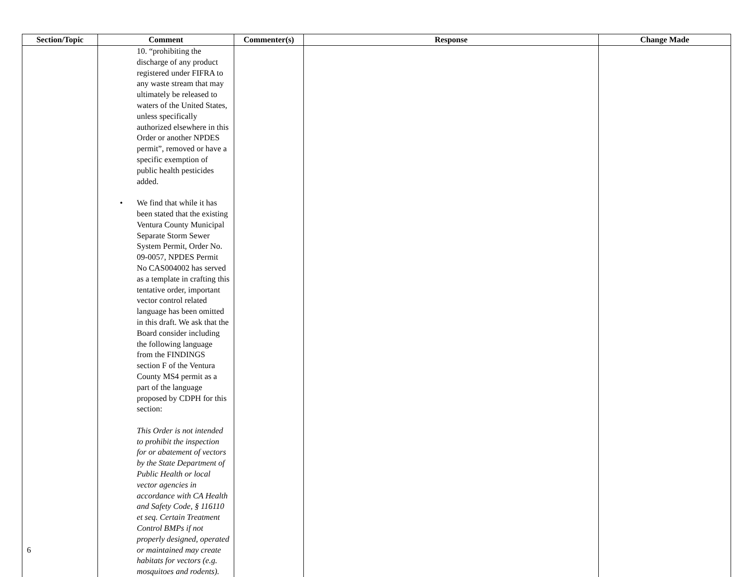| Section/Topic | Comment | Commenter(s) | Response | Change Made |
| --- | --- | --- | --- | --- |
| | 10. “prohibiting the discharge of any product registered under FIFRA to any waste stream that may ultimately be released to waters of the United States, unless specifically authorized elsewhere in this Order or another NPDES permit”, removed or have a specific exemption of public health pesticides added. • We find that while it has been stated that the existing Ventura County Municipal Separate Storm Sewer System Permit, Order No. 09-0057, NPDES Permit No CAS004002 has served as a template in crafting this tentative order, important vector control related language has been omitted in this draft. We ask that the Board consider including the following language from the FINDINGS section F of the Ventura County MS4 permit as a part of the language proposed by CDPH for this section: This Order is not intended to prohibit the inspection for or abatement of vectors by the State Department of Public Health or local vector agencies in accordance with CA Health and Safety Code, § 116110 et seq. Certain Treatment Control BMPs if not properly designed, operated or maintained may create habitats for vectors (e.g. mosquitoes and rodents). | | | |
6